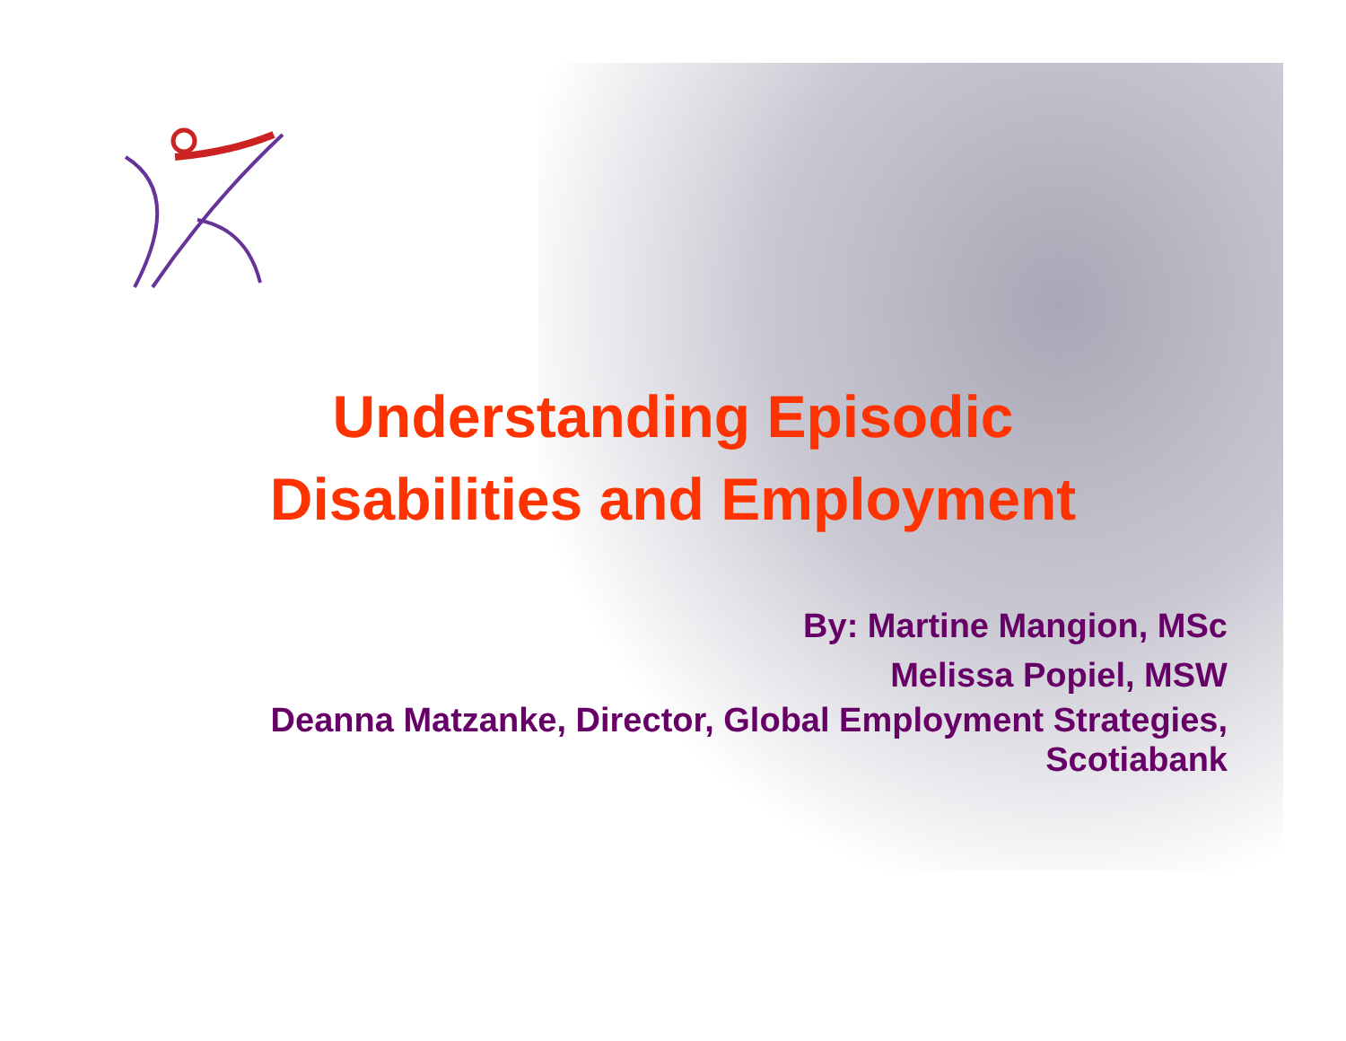Understanding Episodic
Disabilities and Employment
By: Martine Mangion, MSc
Melissa Popiel, MSW
Deanna Matzanke, Director, Global Employment Strategies, Scotiabank